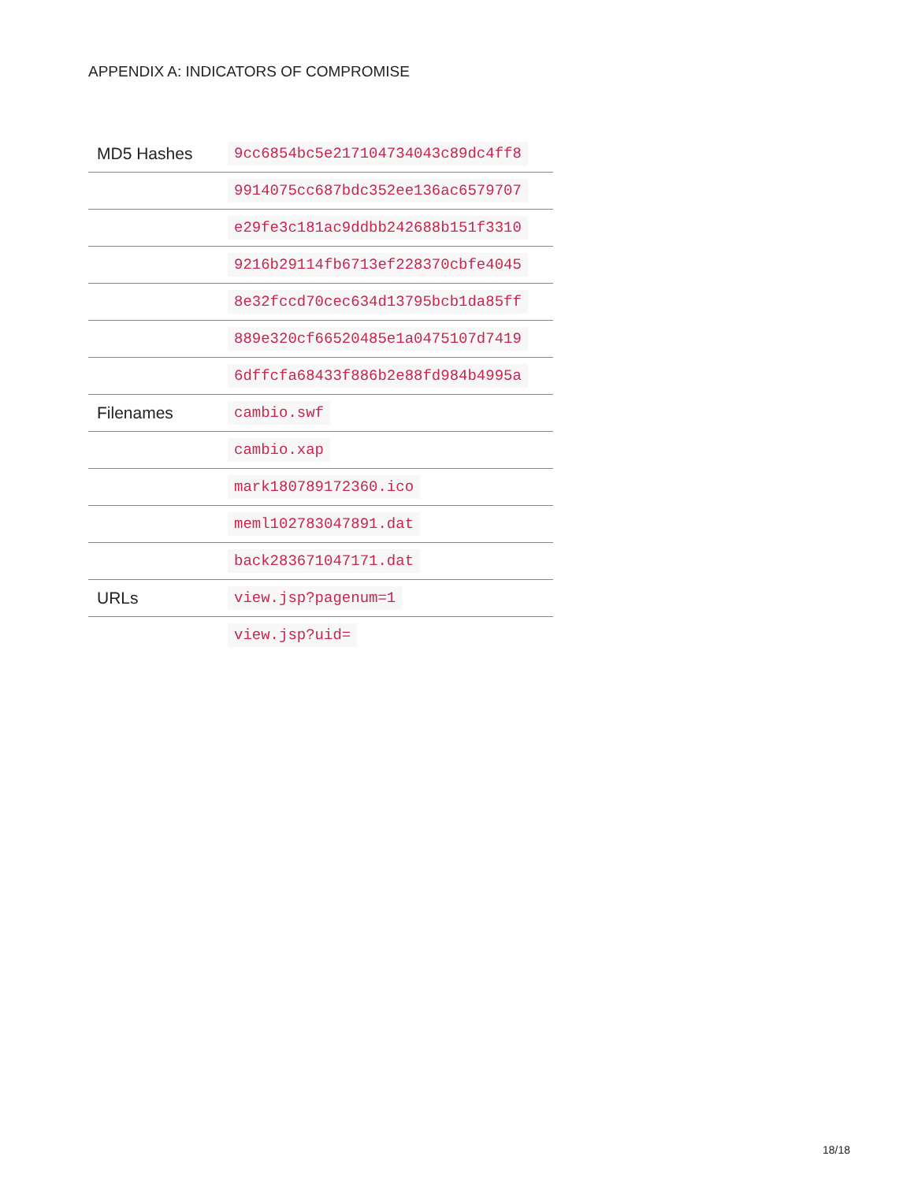APPENDIX A: INDICATORS OF COMPROMISE
| MD5 Hashes | 9cc6854bc5e217104734043c89dc4ff8 |
| | 9914075cc687bdc352ee136ac6579707 |
| | e29fe3c181ac9ddbb242688b151f3310 |
| | 9216b29114fb6713ef228370cbfe4045 |
| | 8e32fccd70cec634d13795bcb1da85ff |
| | 889e320cf66520485e1a0475107d7419 |
| | 6dffcfa68433f886b2e88fd984b4995a |
| Filenames | cambio.swf |
| | cambio.xap |
| | mark180789172360.ico |
| | meml102783047891.dat |
| | back283671047171.dat |
| URLs | view.jsp?pagenum=1 |
| | view.jsp?uid= |
18/18